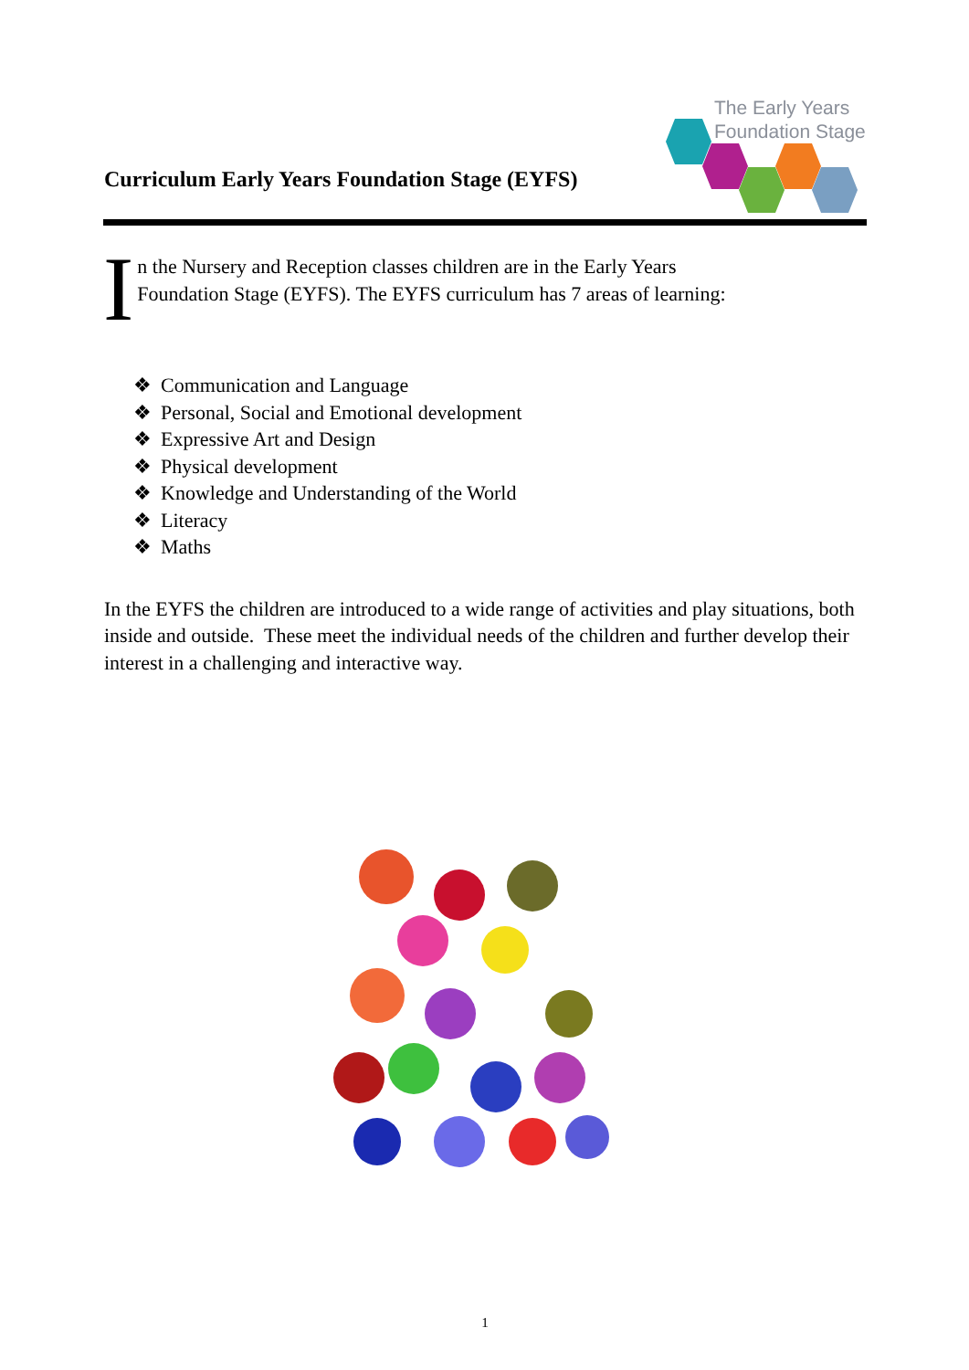Curriculum Early Years Foundation Stage (EYFS)
The Early Years
Foundation Stage
I
n the Nursery and Reception classes children are in the Early Years
Foundation Stage (EYFS). The EYFS curriculum has 7 areas of learning:
❖ Communication and Language
❖ Personal, Social and Emotional development
❖ Expressive Art and Design
❖ Physical development
❖ Knowledge and Understanding of the World
❖ Literacy
❖ Maths
In the EYFS the children are introduced to a wide range of activities and play situations, both inside and outside. These meet the individual needs of the children and further develop their interest in a challenging and interactive way.
1